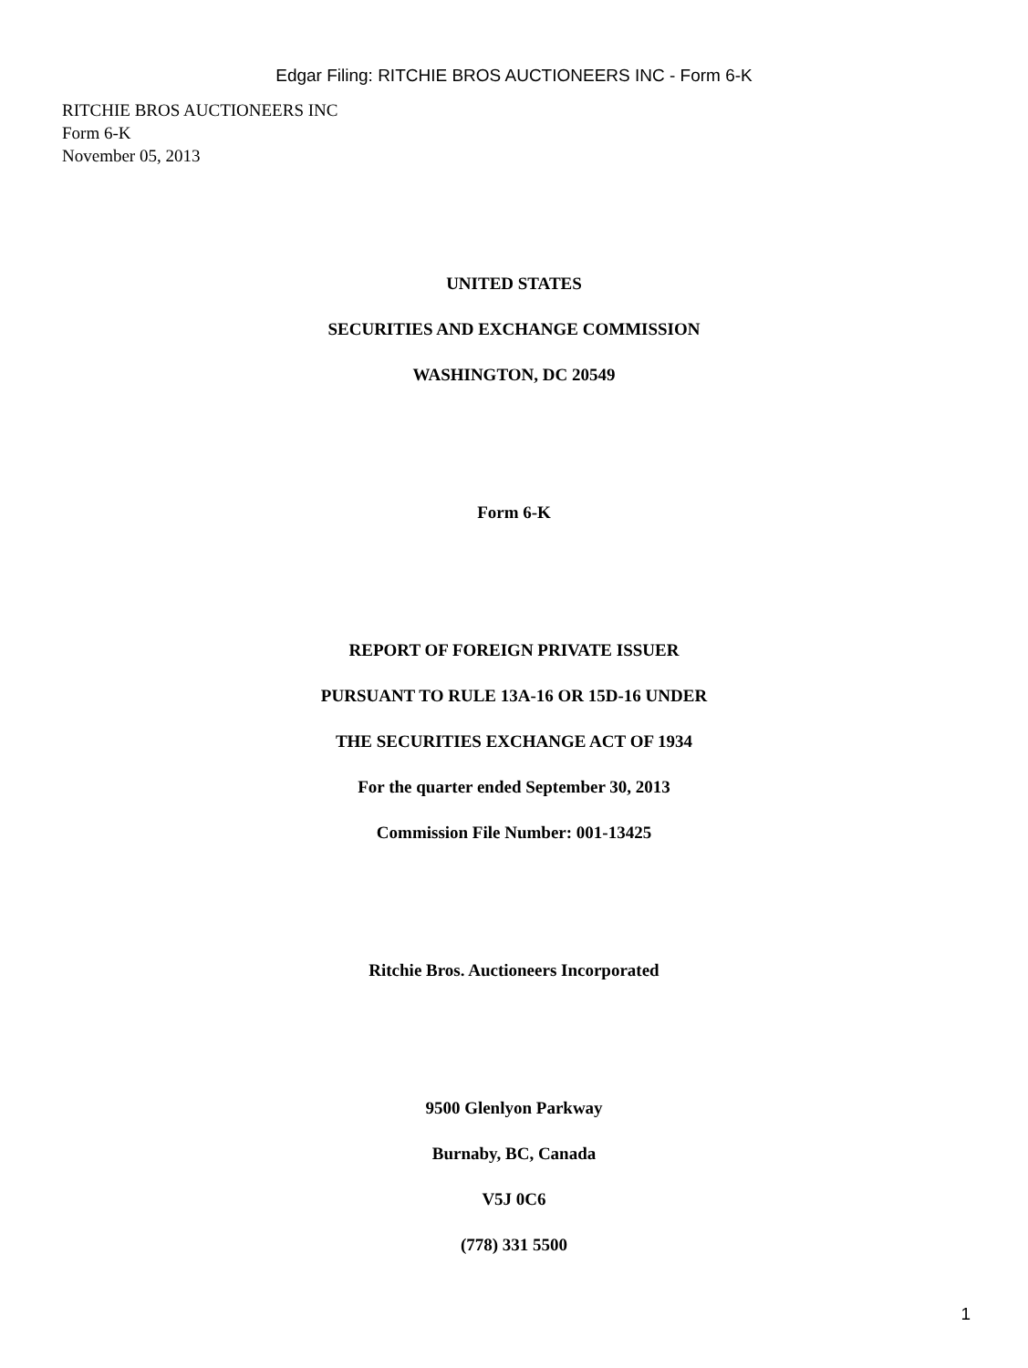Edgar Filing: RITCHIE BROS AUCTIONEERS INC - Form 6-K
RITCHIE BROS AUCTIONEERS INC
Form 6-K
November 05, 2013
UNITED STATES
SECURITIES AND EXCHANGE COMMISSION
WASHINGTON, DC 20549
Form 6-K
REPORT OF FOREIGN PRIVATE ISSUER
PURSUANT TO RULE 13A-16 OR 15D-16 UNDER
THE SECURITIES EXCHANGE ACT OF 1934
For the quarter ended September 30, 2013
Commission File Number: 001-13425
Ritchie Bros. Auctioneers Incorporated
9500 Glenlyon Parkway
Burnaby, BC, Canada
V5J 0C6
(778) 331 5500
1